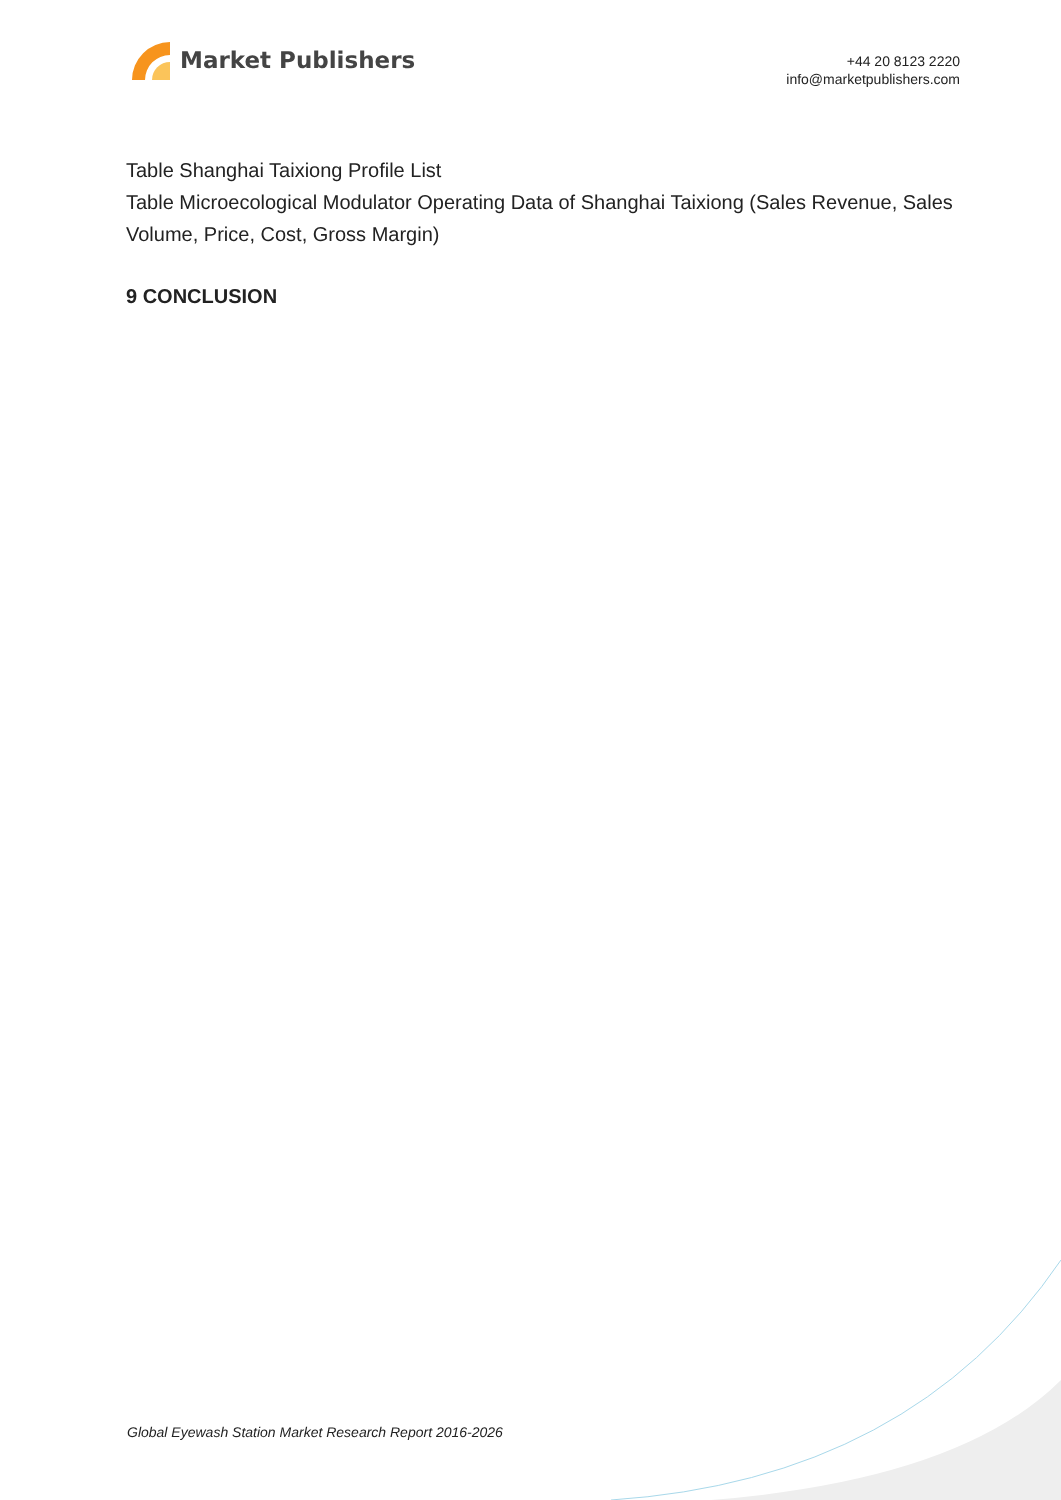Market Publishers
+44 20 8123 2220
info@marketpublishers.com
Table Shanghai Taixiong Profile List
Table Microecological Modulator Operating Data of Shanghai Taixiong (Sales Revenue, Sales Volume, Price, Cost, Gross Margin)
9 CONCLUSION
Global Eyewash Station Market Research Report 2016-2026